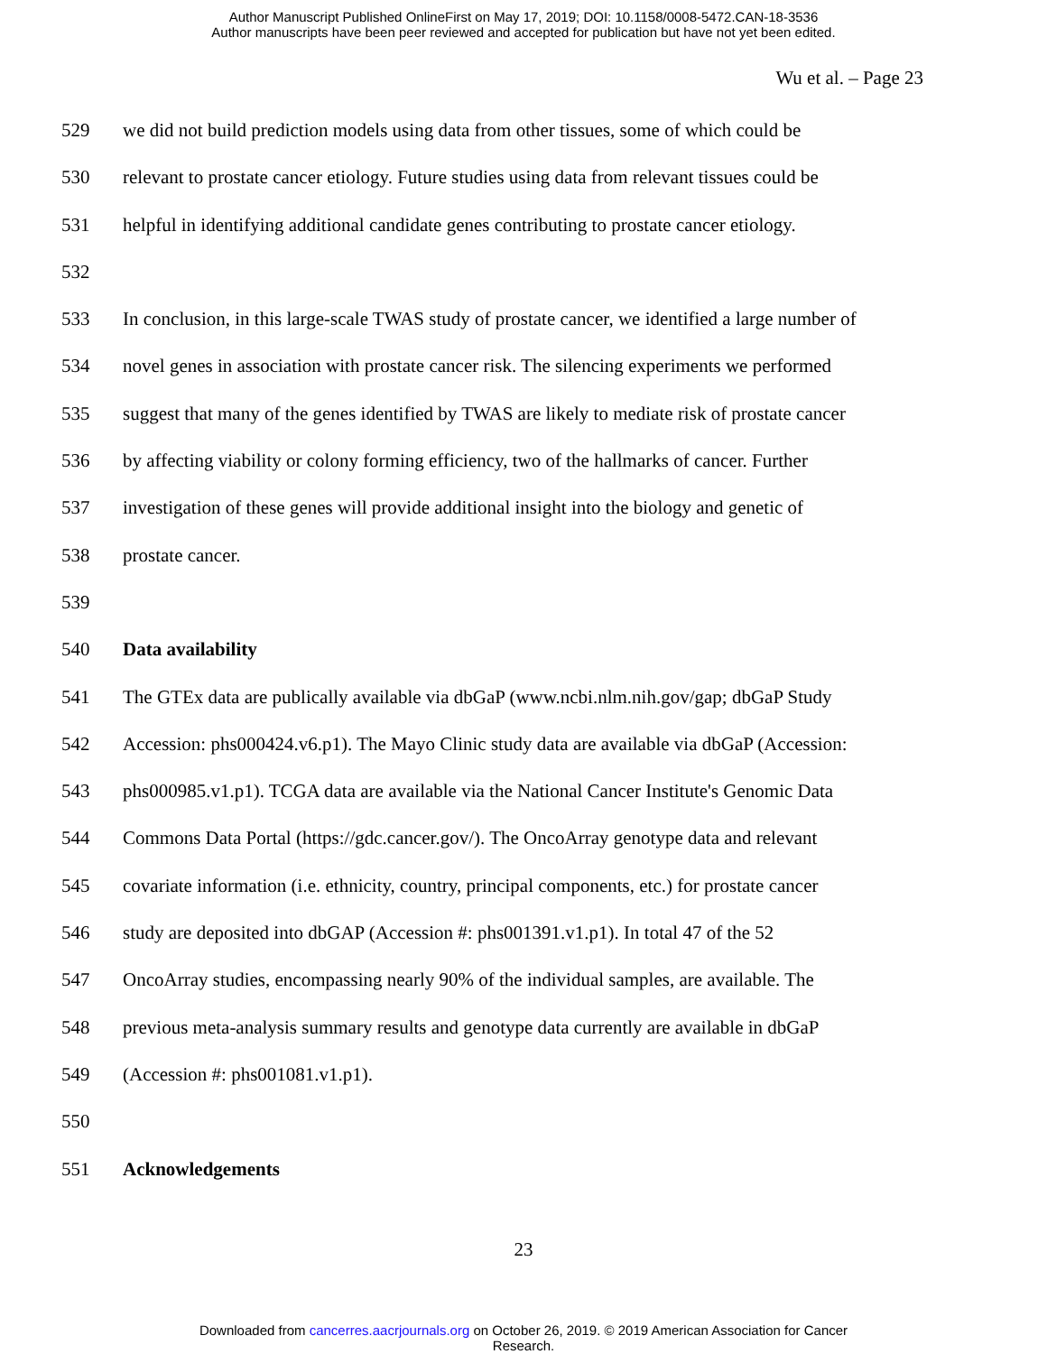Author Manuscript Published OnlineFirst on May 17, 2019; DOI: 10.1158/0008-5472.CAN-18-3536
Author manuscripts have been peer reviewed and accepted for publication but have not yet been edited.
Wu et al. – Page 23
529 we did not build prediction models using data from other tissues, some of which could be
530 relevant to prostate cancer etiology. Future studies using data from relevant tissues could be
531 helpful in identifying additional candidate genes contributing to prostate cancer etiology.
532
533 In conclusion, in this large-scale TWAS study of prostate cancer, we identified a large number of
534 novel genes in association with prostate cancer risk. The silencing experiments we performed
535 suggest that many of the genes identified by TWAS are likely to mediate risk of prostate cancer
536 by affecting viability or colony forming efficiency, two of the hallmarks of cancer. Further
537 investigation of these genes will provide additional insight into the biology and genetic of
538 prostate cancer.
539
540 Data availability
541 The GTEx data are publically available via dbGaP (www.ncbi.nlm.nih.gov/gap; dbGaP Study
542 Accession: phs000424.v6.p1). The Mayo Clinic study data are available via dbGaP (Accession:
543 phs000985.v1.p1). TCGA data are available via the National Cancer Institute's Genomic Data
544 Commons Data Portal (https://gdc.cancer.gov/). The OncoArray genotype data and relevant
545 covariate information (i.e. ethnicity, country, principal components, etc.) for prostate cancer
546 study are deposited into dbGAP (Accession #: phs001391.v1.p1). In total 47 of the 52
547 OncoArray studies, encompassing nearly 90% of the individual samples, are available. The
548 previous meta-analysis summary results and genotype data currently are available in dbGaP
549 (Accession #: phs001081.v1.p1).
550
551 Acknowledgements
23
Downloaded from cancerres.aacrjournals.org on October 26, 2019. © 2019 American Association for Cancer
Research.